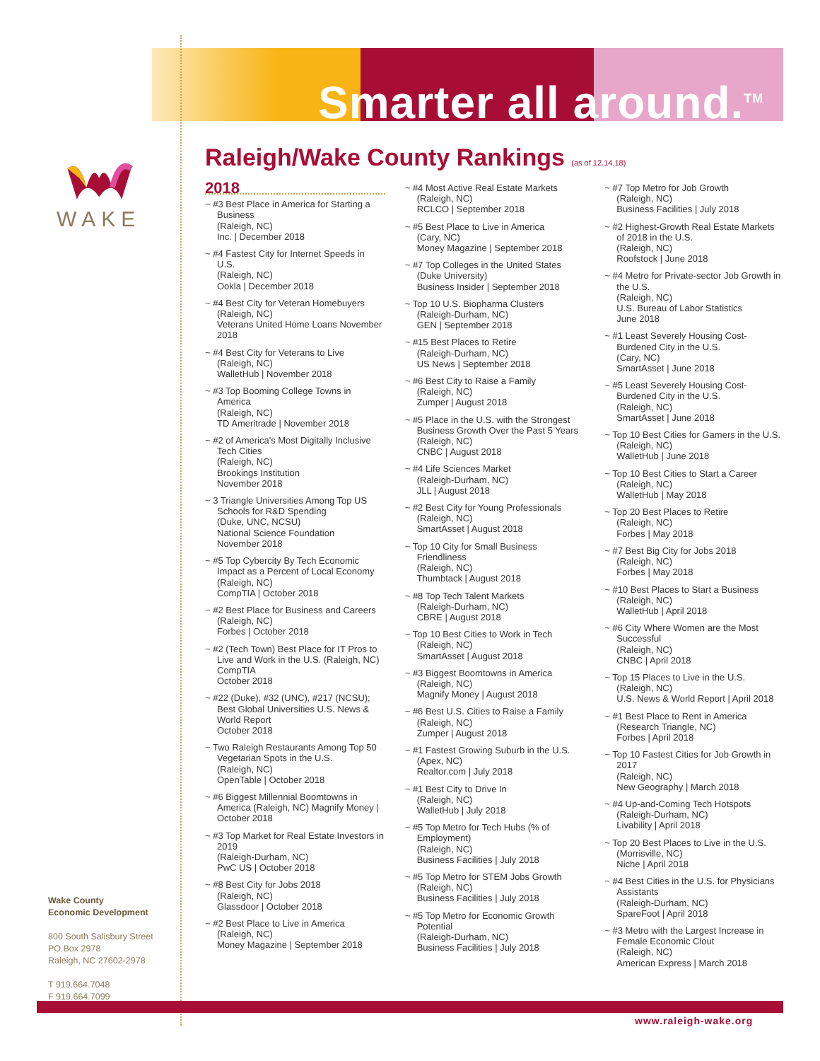Smarter all around.<sup>TM</sup>
WAKE
Raleigh/Wake County Rankings (as of 12.14.18)
2018
~ #3 Best Place in America for Starting a Business
(Raleigh, NC)
Inc. | December 2018
~ #4 Fastest City for Internet Speeds in U.S.
(Raleigh, NC)
Ookla | December 2018
~ #4 Best City for Veteran Homebuyers
(Raleigh, NC)
Veterans United Home Loans November 2018
~ #4 Best City for Veterans to Live
(Raleigh, NC)
WalletHub | November 2018
~ #3 Top Booming College Towns in America
(Raleigh, NC)
TD Ameritrade | November 2018
~ #2 of America's Most Digitally Inclusive Tech Cities
(Raleigh, NC)
Brookings Institution
November 2018
~ 3 Triangle Universities Among Top US Schools for R&D Spending
(Duke, UNC, NCSU)
National Science Foundation
November 2018
~ #5 Top Cybercity By Tech Economic Impact as a Percent of Local Economy
(Raleigh, NC)
CompTIA | October 2018
~ #2 Best Place for Business and Careers
(Raleigh, NC)
Forbes | October 2018
~ #2 (Tech Town) Best Place for IT Pros to Live and Work in the U.S. (Raleigh, NC) CompTIA
October 2018
~ #22 (Duke), #32 (UNC), #217 (NCSU); Best Global Universities U.S. News & World Report
October 2018
~ Two Raleigh Restaurants Among Top 50 Vegetarian Spots in the U.S.
(Raleigh, NC)
OpenTable | October 2018
~ #6 Biggest Millennial Boomtowns in America (Raleigh, NC) Magnify Money | October 2018
~ #3 Top Market for Real Estate Investors in 2019
(Raleigh-Durham, NC)
PwC US | October 2018
~ #8 Best City for Jobs 2018
(Raleigh, NC)
Glassdoor | October 2018
~ #2 Best Place to Live in America
(Raleigh, NC)
Money Magazine | September 2018
~ #4 Most Active Real Estate Markets
(Raleigh, NC)
RCLCO | September 2018
~ #5 Best Place to Live in America
(Cary, NC)
Money Magazine | September 2018
~ #7 Top Colleges in the United States
(Duke University)
Business Insider | September 2018
~ Top 10 U.S. Biopharma Clusters
(Raleigh-Durham, NC)
GEN | September 2018
~ #15 Best Places to Retire
(Raleigh-Durham, NC)
US News | September 2018
~ #6 Best City to Raise a Family
(Raleigh, NC)
Zumper | August 2018
~ #5 Place in the U.S. with the Strongest Business Growth Over the Past 5 Years
(Raleigh, NC)
CNBC | August 2018
~ #4 Life Sciences Market
(Raleigh-Durham, NC)
JLL | August 2018
~ #2 Best City for Young Professionals
(Raleigh, NC)
SmartAsset | August 2018
~ Top 10 City for Small Business Friendliness
(Raleigh, NC)
Thumbtack | August 2018
~ #8 Top Tech Talent Markets
(Raleigh-Durham, NC)
CBRE | August 2018
~ Top 10 Best Cities to Work in Tech
(Raleigh, NC)
SmartAsset | August 2018
~ #3 Biggest Boomtowns in America
(Raleigh, NC)
Magnify Money | August 2018
~ #6 Best U.S. Cities to Raise a Family
(Raleigh, NC)
Zumper | August 2018
~ #1 Fastest Growing Suburb in the U.S.
(Apex, NC)
Realtor.com | July 2018
~ #1 Best City to Drive In
(Raleigh, NC)
WalletHub | July 2018
~ #5 Top Metro for Tech Hubs (% of Employment)
(Raleigh, NC)
Business Facilities | July 2018
~ #5 Top Metro for STEM Jobs Growth
(Raleigh, NC)
Business Facilities | July 2018
~ #5 Top Metro for Economic Growth Potential
(Raleigh-Durham, NC)
Business Facilities | July 2018
~ #7 Top Metro for Job Growth
(Raleigh, NC)
Business Facilities | July 2018
~ #2 Highest-Growth Real Estate Markets of 2018 in the U.S.
(Raleigh, NC)
Roofstock | June 2018
~ #4 Metro for Private-sector Job Growth in the U.S.
(Raleigh, NC)
U.S. Bureau of Labor Statistics
June 2018
~ #1 Least Severely Housing Cost-Burdened City in the U.S.
(Cary, NC)
SmartAsset | June 2018
~ #5 Least Severely Housing Cost-Burdened City in the U.S.
(Raleigh, NC)
SmartAsset | June 2018
~ Top 10 Best Cities for Gamers in the U.S.
(Raleigh, NC)
WalletHub | June 2018
~ Top 10 Best Cities to Start a Career
(Raleigh, NC)
WalletHub | May 2018
~ Top 20 Best Places to Retire
(Raleigh, NC)
Forbes | May 2018
~ #7 Best Big City for Jobs 2018
(Raleigh, NC)
Forbes | May 2018
~ #10 Best Places to Start a Business
(Raleigh, NC)
WalletHub | April 2018
~ #6 City Where Women are the Most Successful
(Raleigh, NC)
CNBC | April 2018
~ Top 15 Places to Live in the U.S.
(Raleigh, NC)
U.S. News & World Report | April 2018
~ #1 Best Place to Rent in America
(Research Triangle, NC)
Forbes | April 2018
~ Top 10 Fastest Cities for Job Growth in 2017
(Raleigh, NC)
New Geography | March 2018
~ #4 Up-and-Coming Tech Hotspots
(Raleigh-Durham, NC)
Livability | April 2018
~ Top 20 Best Places to Live in the U.S.
(Morrisville, NC)
Niche | April 2018
~ #4 Best Cities in the U.S. for Physicians Assistants
(Raleigh-Durham, NC)
SpareFoot | April 2018
~ #3 Metro with the Largest Increase in Female Economic Clout
(Raleigh, NC)
American Express | March 2018
Wake County
Economic Development
800 South Salisbury Street
PO Box 2978
Raleigh, NC 27602-2978
T 919.664.7048
F 919.664.7099
www.raleigh-wake.org